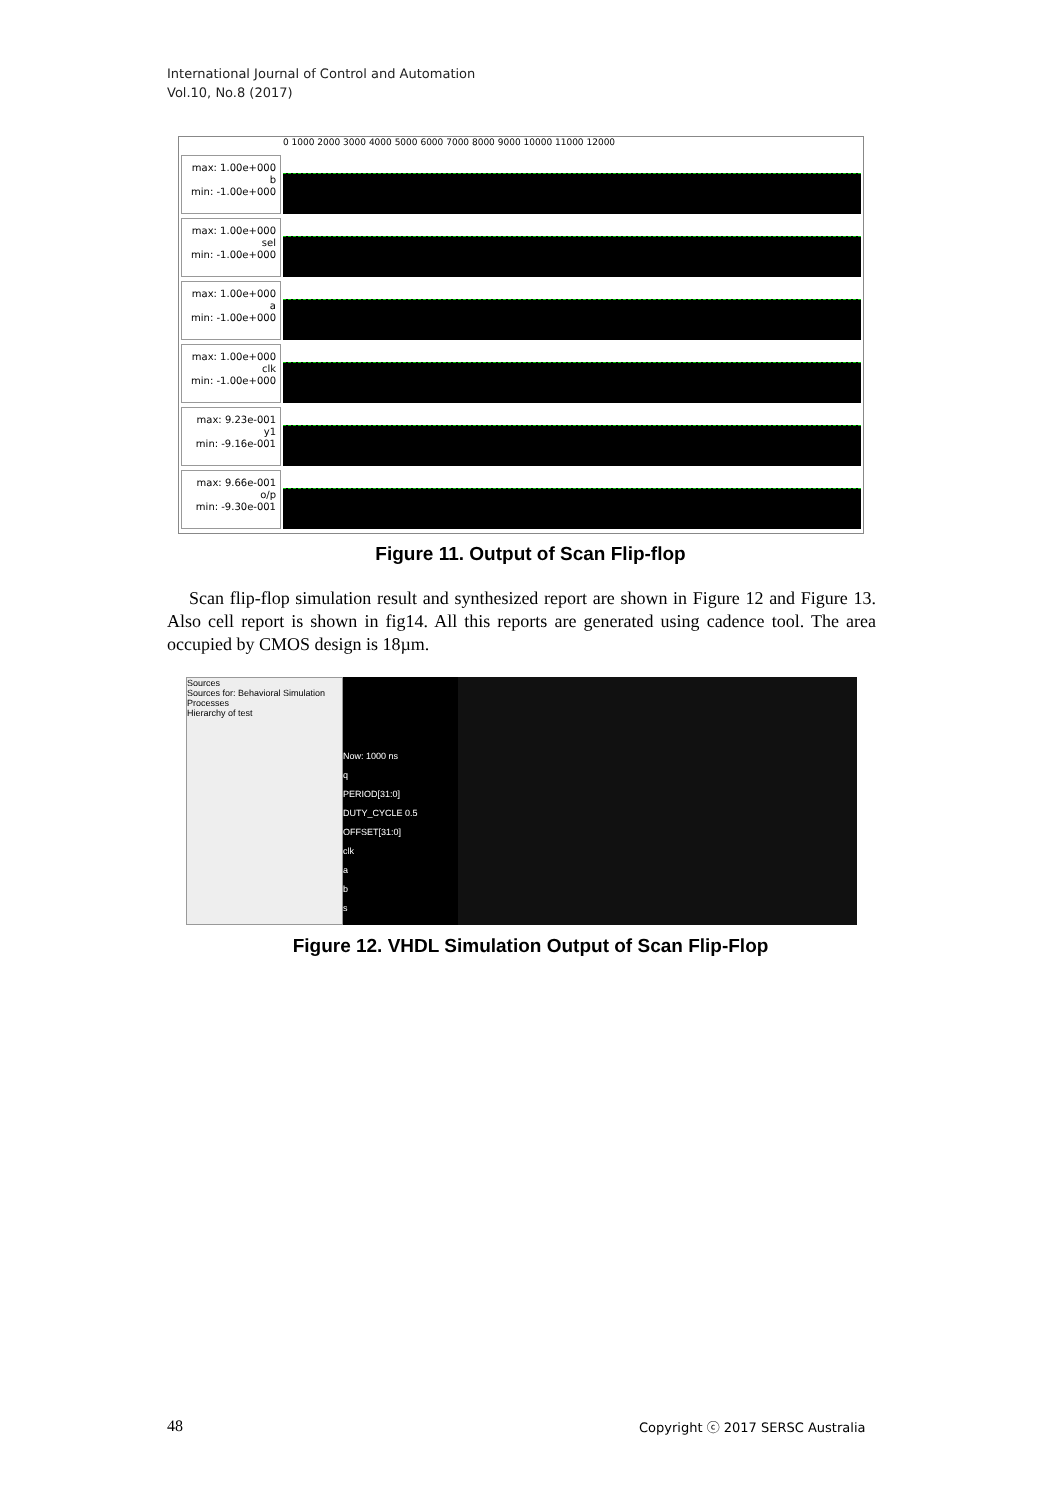International Journal of Control and Automation
Vol.10, No.8 (2017)
0 1000 2000 3000 4000 5000 6000 7000 8000 9000 10000 11000 12000
max: 1.00e+000
b
min: -1.00e+000
max: 1.00e+000
sel
min: -1.00e+000
max: 1.00e+000
a
min: -1.00e+000
max: 1.00e+000
clk
min: -1.00e+000
max: 9.23e-001
y1
min: -9.16e-001
max: 9.66e-001
o/p
min: -9.30e-001
Figure 11. Output of Scan Flip-flop
Scan flip-flop simulation result and synthesized report are shown in Figure 12 and Figure 13. Also cell report is shown in fig14. All this reports are generated using cadence tool. The area occupied by CMOS design is 18µm.
Sources
Sources for: Behavioral Simulation
Processes
Hierarchy of test
Now: 1000 ns
q
PERIOD[31:0]
DUTY_CYCLE 0.5
OFFSET[31:0]
clk
a
b
s
Figure 12. VHDL Simulation Output of Scan Flip-Flop
48
Copyright ⓒ 2017 SERSC Australia